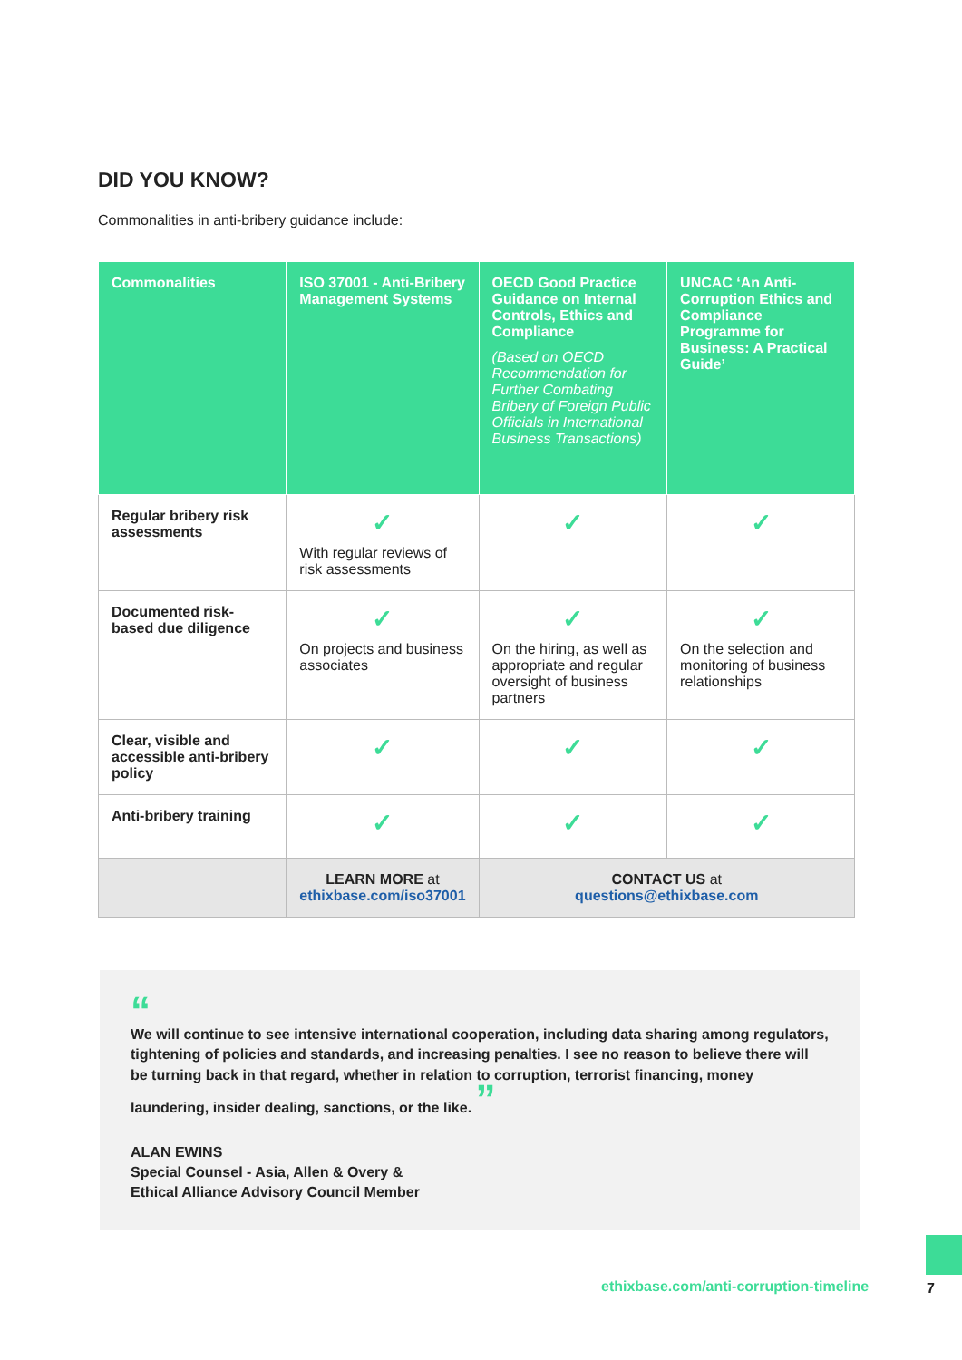DID YOU KNOW?
Commonalities in anti-bribery guidance include:
| Commonalities | ISO 37001 - Anti-Bribery Management Systems | OECD Good Practice Guidance on Internal Controls, Ethics and Compliance (Based on OECD Recommendation for Further Combating Bribery of Foreign Public Officials in International Business Transactions) | UNCAC ‘An Anti-Corruption Ethics and Compliance Programme for Business: A Practical Guide’ |
| --- | --- | --- | --- |
| Regular bribery risk assessments | ✓ With regular reviews of risk assessments | ✓ | ✓ |
| Documented risk-based due diligence | ✓ On projects and business associates | ✓ On the hiring, as well as appropriate and regular oversight of business partners | ✓ On the selection and monitoring of business relationships |
| Clear, visible and accessible anti-bribery policy | ✓ | ✓ | ✓ |
| Anti-bribery training | ✓ | ✓ | ✓ |
| | LEARN MORE at ethixbase.com/iso37001 | CONTACT US at questions@ethixbase.com | |
“
We will continue to see intensive international cooperation, including data sharing among regulators, tightening of policies and standards, and increasing penalties. I see no reason to believe there will be turning back in that regard, whether in relation to corruption, terrorist financing, money laundering, insider dealing, sanctions, or the like. ”
ALAN EWINS
Special Counsel - Asia, Allen & Overy &
Ethical Alliance Advisory Council Member
ethixbase.com/anti-corruption-timeline
7